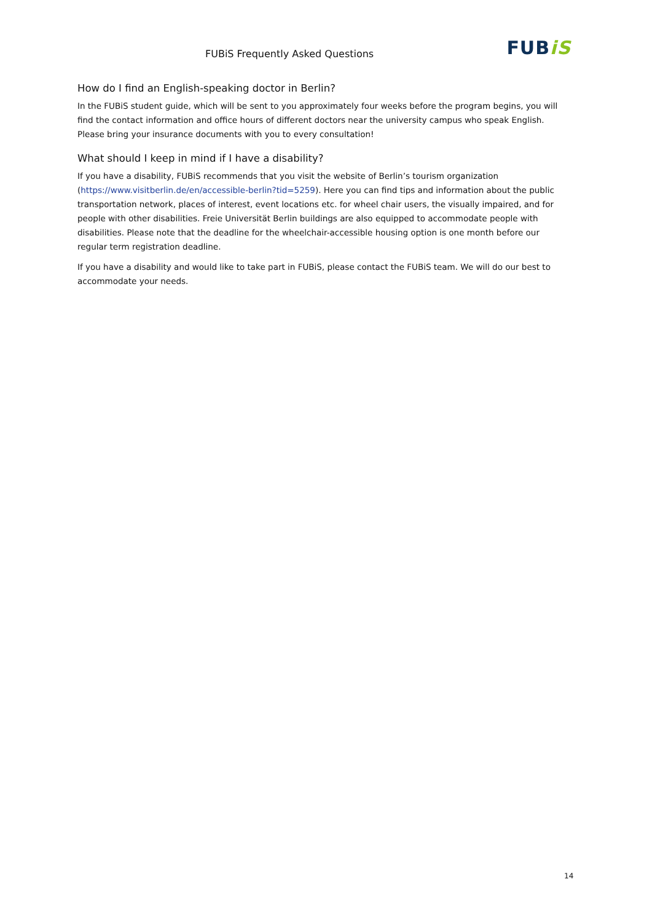FUBiS Frequently Asked Questions
FUBiS
How do I find an English-speaking doctor in Berlin?
In the FUBiS student guide, which will be sent to you approximately four weeks before the program begins, you will find the contact information and office hours of different doctors near the university campus who speak English. Please bring your insurance documents with you to every consultation!
What should I keep in mind if I have a disability?
If you have a disability, FUBiS recommends that you visit the website of Berlin’s tourism organization (https://www.visitberlin.de/en/accessible-berlin?tid=5259). Here you can find tips and information about the public transportation network, places of interest, event locations etc. for wheel chair users, the visually impaired, and for people with other disabilities. Freie Universität Berlin buildings are also equipped to accommodate people with disabilities. Please note that the deadline for the wheelchair-accessible housing option is one month before our regular term registration deadline.
If you have a disability and would like to take part in FUBiS, please contact the FUBiS team. We will do our best to accommodate your needs.
14